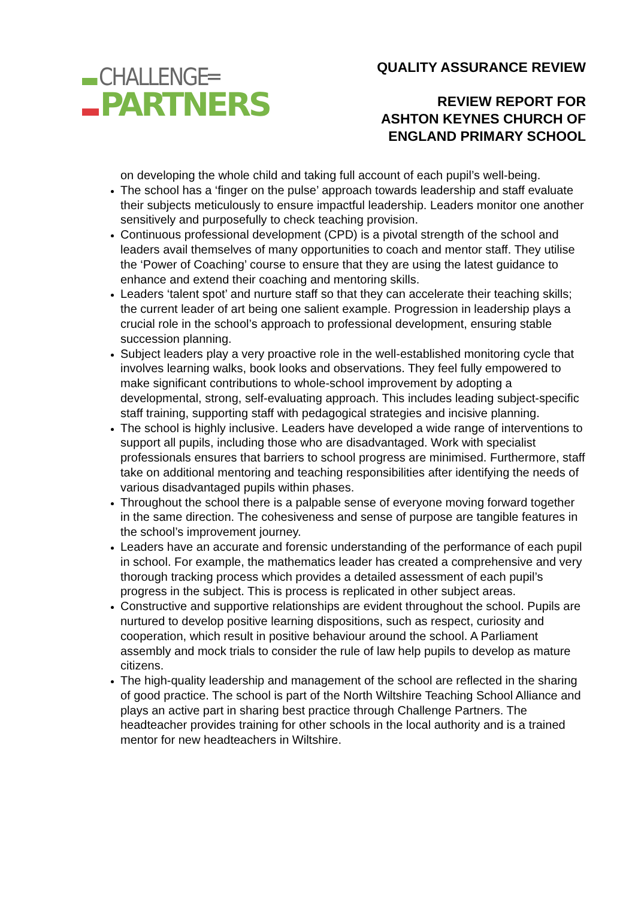CHALLENGE═
PARTNERS
QUALITY ASSURANCE REVIEW
REVIEW REPORT FOR
ASHTON KEYNES CHURCH OF
ENGLAND PRIMARY SCHOOL
on developing the whole child and taking full account of each pupil’s well-being.
The school has a ‘finger on the pulse’ approach towards leadership and staff evaluate their subjects meticulously to ensure impactful leadership. Leaders monitor one another sensitively and purposefully to check teaching provision.
Continuous professional development (CPD) is a pivotal strength of the school and leaders avail themselves of many opportunities to coach and mentor staff. They utilise the ‘Power of Coaching’ course to ensure that they are using the latest guidance to enhance and extend their coaching and mentoring skills.
Leaders ‘talent spot’ and nurture staff so that they can accelerate their teaching skills; the current leader of art being one salient example. Progression in leadership plays a crucial role in the school’s approach to professional development, ensuring stable succession planning.
Subject leaders play a very proactive role in the well-established monitoring cycle that involves learning walks, book looks and observations. They feel fully empowered to make significant contributions to whole-school improvement by adopting a developmental, strong, self-evaluating approach. This includes leading subject-specific staff training, supporting staff with pedagogical strategies and incisive planning.
The school is highly inclusive. Leaders have developed a wide range of interventions to support all pupils, including those who are disadvantaged. Work with specialist professionals ensures that barriers to school progress are minimised. Furthermore, staff take on additional mentoring and teaching responsibilities after identifying the needs of various disadvantaged pupils within phases.
Throughout the school there is a palpable sense of everyone moving forward together in the same direction. The cohesiveness and sense of purpose are tangible features in the school’s improvement journey.
Leaders have an accurate and forensic understanding of the performance of each pupil in school. For example, the mathematics leader has created a comprehensive and very thorough tracking process which provides a detailed assessment of each pupil’s progress in the subject. This is process is replicated in other subject areas.
Constructive and supportive relationships are evident throughout the school. Pupils are nurtured to develop positive learning dispositions, such as respect, curiosity and cooperation, which result in positive behaviour around the school. A Parliament assembly and mock trials to consider the rule of law help pupils to develop as mature citizens.
The high-quality leadership and management of the school are reflected in the sharing of good practice. The school is part of the North Wiltshire Teaching School Alliance and plays an active part in sharing best practice through Challenge Partners. The headteacher provides training for other schools in the local authority and is a trained mentor for new headteachers in Wiltshire.